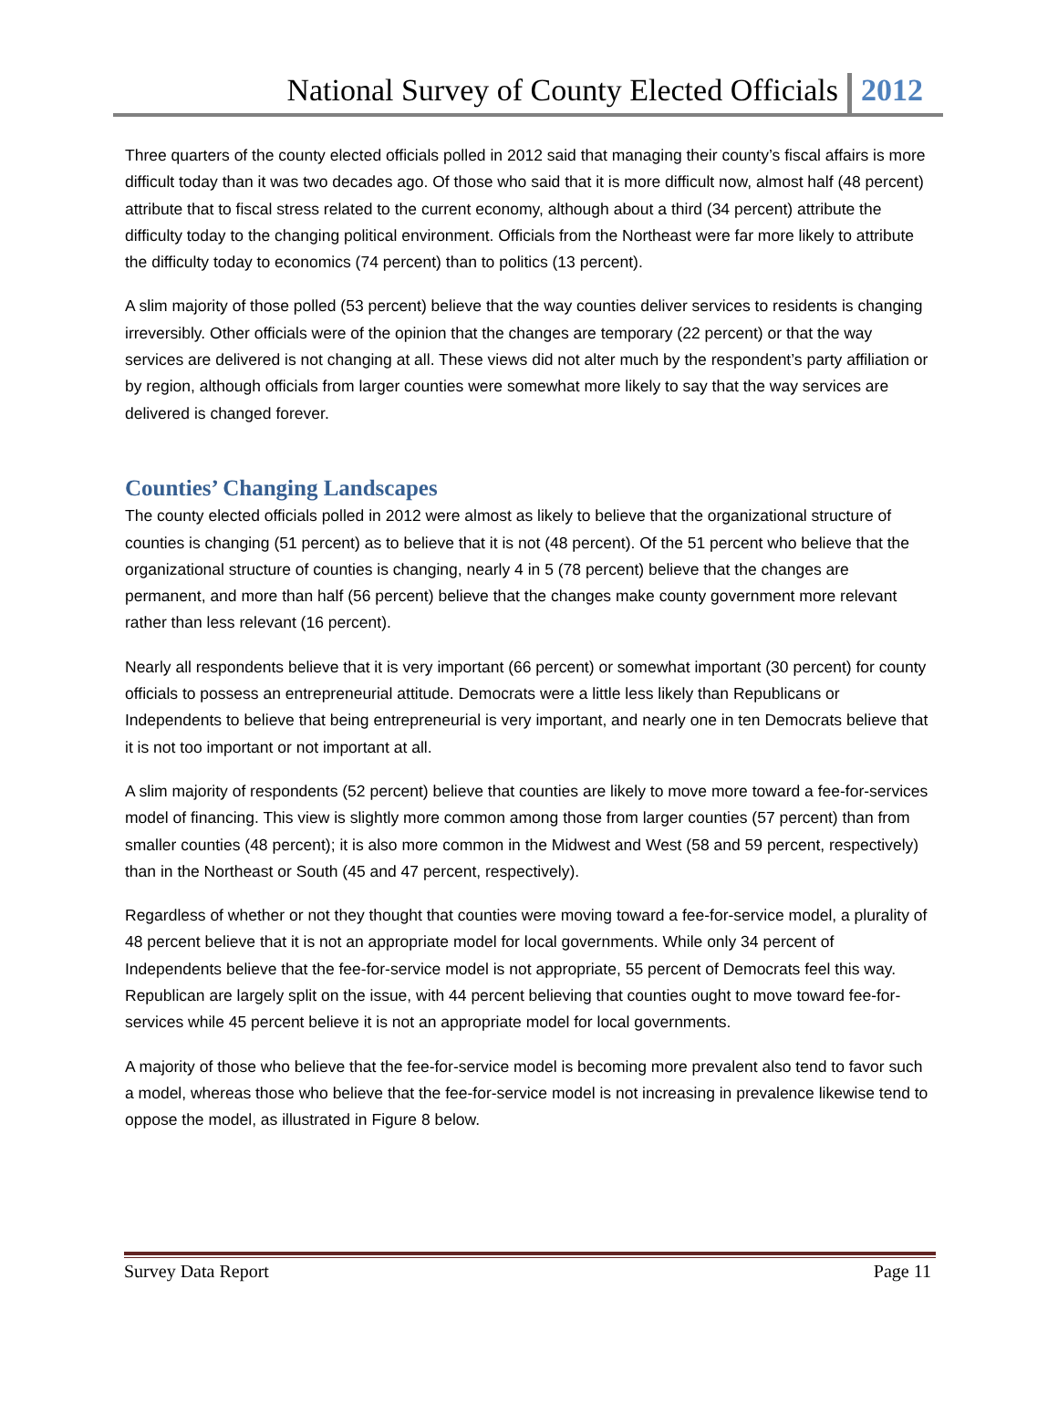National Survey of County Elected Officials 2012
Three quarters of the county elected officials polled in 2012 said that managing their county’s fiscal affairs is more difficult today than it was two decades ago. Of those who said that it is more difficult now, almost half (48 percent) attribute that to fiscal stress related to the current economy, although about a third (34 percent) attribute the difficulty today to the changing political environment. Officials from the Northeast were far more likely to attribute the difficulty today to economics (74 percent) than to politics (13 percent).
A slim majority of those polled (53 percent) believe that the way counties deliver services to residents is changing irreversibly. Other officials were of the opinion that the changes are temporary (22 percent) or that the way services are delivered is not changing at all. These views did not alter much by the respondent’s party affiliation or by region, although officials from larger counties were somewhat more likely to say that the way services are delivered is changed forever.
Counties’ Changing Landscapes
The county elected officials polled in 2012 were almost as likely to believe that the organizational structure of counties is changing (51 percent) as to believe that it is not (48 percent). Of the 51 percent who believe that the organizational structure of counties is changing, nearly 4 in 5 (78 percent) believe that the changes are permanent, and more than half (56 percent) believe that the changes make county government more relevant rather than less relevant (16 percent).
Nearly all respondents believe that it is very important (66 percent) or somewhat important (30 percent) for county officials to possess an entrepreneurial attitude. Democrats were a little less likely than Republicans or Independents to believe that being entrepreneurial is very important, and nearly one in ten Democrats believe that it is not too important or not important at all.
A slim majority of respondents (52 percent) believe that counties are likely to move more toward a fee-for-services model of financing. This view is slightly more common among those from larger counties (57 percent) than from smaller counties (48 percent); it is also more common in the Midwest and West (58 and 59 percent, respectively) than in the Northeast or South (45 and 47 percent, respectively).
Regardless of whether or not they thought that counties were moving toward a fee-for-service model, a plurality of 48 percent believe that it is not an appropriate model for local governments. While only 34 percent of Independents believe that the fee-for-service model is not appropriate, 55 percent of Democrats feel this way. Republican are largely split on the issue, with 44 percent believing that counties ought to move toward fee-for-services while 45 percent believe it is not an appropriate model for local governments.
A majority of those who believe that the fee-for-service model is becoming more prevalent also tend to favor such a model, whereas those who believe that the fee-for-service model is not increasing in prevalence likewise tend to oppose the model, as illustrated in Figure 8 below.
Survey Data Report Page 11